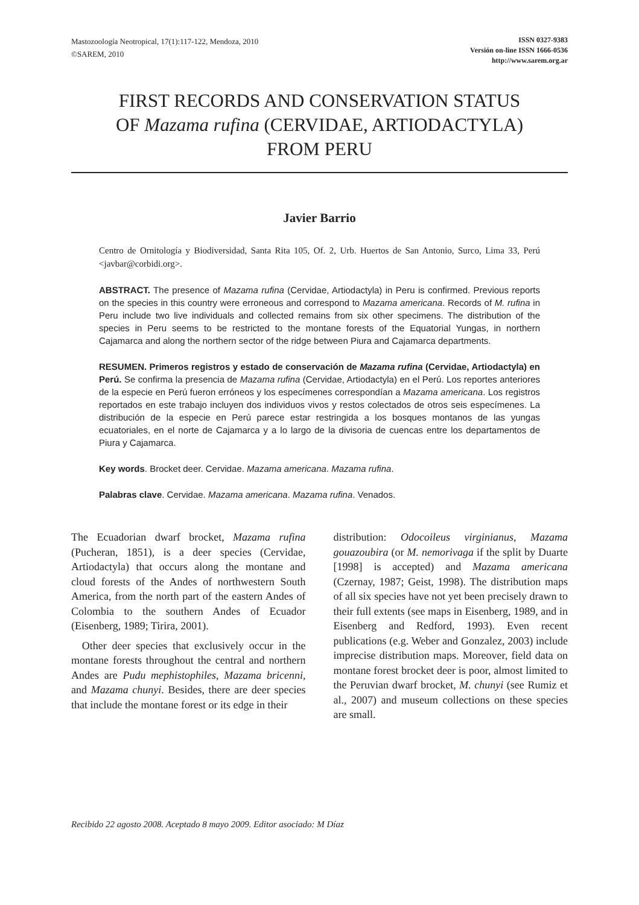Mastozoología Neotropical, 17(1):117-122, Mendoza, 2010
©SAREM, 2010
ISSN 0327-9383
Versión on-line ISSN 1666-0536
http://www.sarem.org.ar
FIRST RECORDS AND CONSERVATION STATUS
OF Mazama rufina (CERVIDAE, ARTIODACTYLA)
FROM PERU
Javier Barrio
Centro de Ornitología y Biodiversidad, Santa Rita 105, Of. 2, Urb. Huertos de San Antonio, Surco, Lima 33, Perú <javbar@corbidi.org>.
ABSTRACT. The presence of Mazama rufina (Cervidae, Artiodactyla) in Peru is confirmed. Previous reports on the species in this country were erroneous and correspond to Mazama americana. Records of M. rufina in Peru include two live individuals and collected remains from six other specimens. The distribution of the species in Peru seems to be restricted to the montane forests of the Equatorial Yungas, in northern Cajamarca and along the northern sector of the ridge between Piura and Cajamarca departments.
RESUMEN. Primeros registros y estado de conservación de Mazama rufina (Cervidae, Artiodactyla) en Perú. Se confirma la presencia de Mazama rufina (Cervidae, Artiodactyla) en el Perú. Los reportes anteriores de la especie en Perú fueron erróneos y los especímenes correspondían a Mazama americana. Los registros reportados en este trabajo incluyen dos individuos vivos y restos colectados de otros seis especímenes. La distribución de la especie en Perú parece estar restringida a los bosques montanos de las yungas ecuatoriales, en el norte de Cajamarca y a lo largo de la divisoria de cuencas entre los departamentos de Piura y Cajamarca.
Key words. Brocket deer. Cervidae. Mazama americana. Mazama rufina.
Palabras clave. Cervidae. Mazama americana. Mazama rufina. Venados.
The Ecuadorian dwarf brocket, Mazama rufina (Pucheran, 1851), is a deer species (Cervidae, Artiodactyla) that occurs along the montane and cloud forests of the Andes of northwestern South America, from the north part of the eastern Andes of Colombia to the southern Andes of Ecuador (Eisenberg, 1989; Tirira, 2001).
Other deer species that exclusively occur in the montane forests throughout the central and northern Andes are Pudu mephistophiles, Mazama bricenni, and Mazama chunyi. Besides, there are deer species that include the montane forest or its edge in their
distribution: Odocoileus virginianus, Mazama gouazoubira (or M. nemorivaga if the split by Duarte [1998] is accepted) and Mazama americana (Czernay, 1987; Geist, 1998). The distribution maps of all six species have not yet been precisely drawn to their full extents (see maps in Eisenberg, 1989, and in Eisenberg and Redford, 1993). Even recent publications (e.g. Weber and Gonzalez, 2003) include imprecise distribution maps. Moreover, field data on montane forest brocket deer is poor, almost limited to the Peruvian dwarf brocket, M. chunyi (see Rumiz et al., 2007) and museum collections on these species are small.
Recibido 22 agosto 2008. Aceptado 8 mayo 2009. Editor asociado: M Díaz